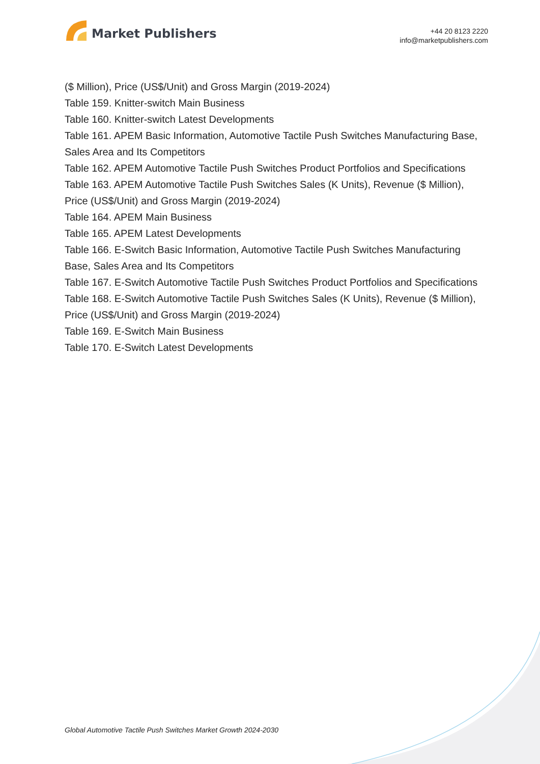Market Publishers
+44 20 8123 2220
info@marketpublishers.com
($ Million), Price (US$/Unit) and Gross Margin (2019-2024)
Table 159. Knitter-switch Main Business
Table 160. Knitter-switch Latest Developments
Table 161. APEM Basic Information, Automotive Tactile Push Switches Manufacturing Base, Sales Area and Its Competitors
Table 162. APEM Automotive Tactile Push Switches Product Portfolios and Specifications
Table 163. APEM Automotive Tactile Push Switches Sales (K Units), Revenue ($ Million), Price (US$/Unit) and Gross Margin (2019-2024)
Table 164. APEM Main Business
Table 165. APEM Latest Developments
Table 166. E-Switch Basic Information, Automotive Tactile Push Switches Manufacturing Base, Sales Area and Its Competitors
Table 167. E-Switch Automotive Tactile Push Switches Product Portfolios and Specifications
Table 168. E-Switch Automotive Tactile Push Switches Sales (K Units), Revenue ($ Million), Price (US$/Unit) and Gross Margin (2019-2024)
Table 169. E-Switch Main Business
Table 170. E-Switch Latest Developments
Global Automotive Tactile Push Switches Market Growth 2024-2030